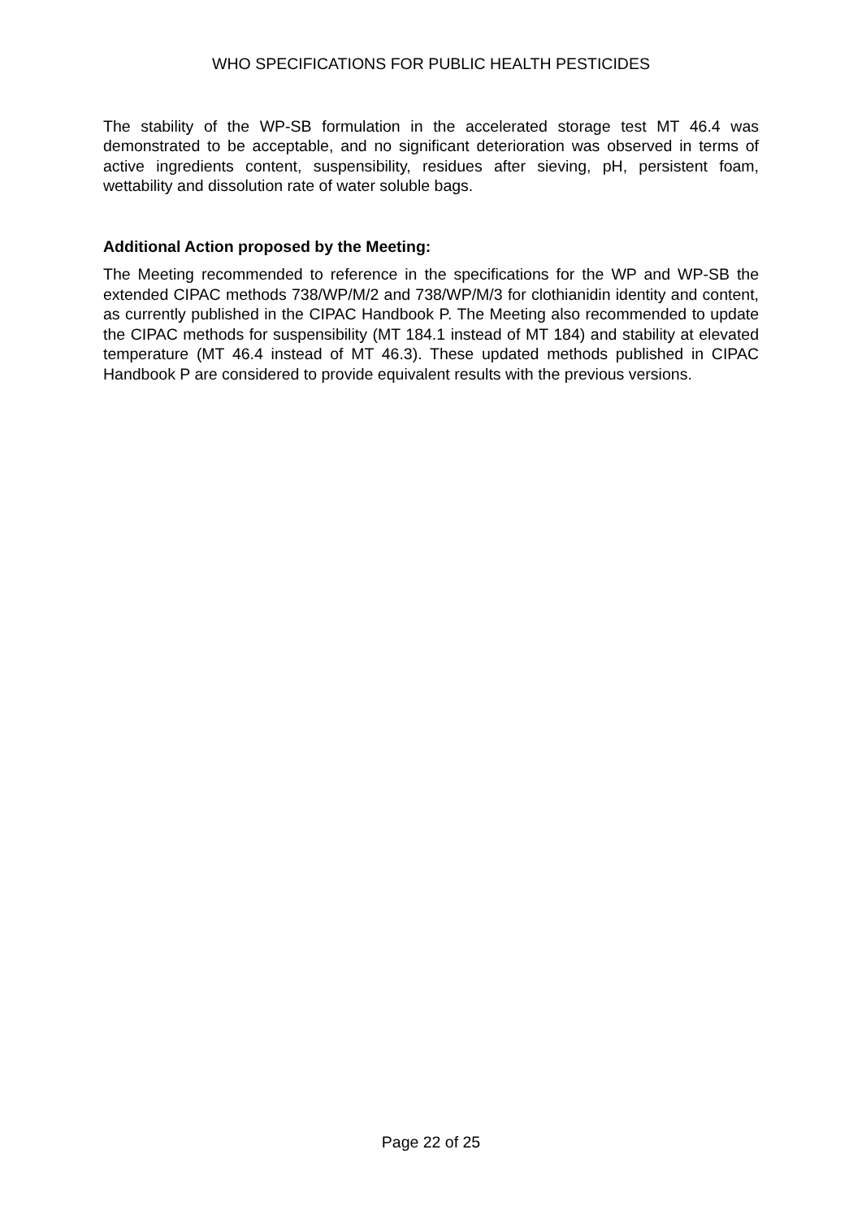WHO SPECIFICATIONS FOR PUBLIC HEALTH PESTICIDES
The stability of the WP-SB formulation in the accelerated storage test MT 46.4 was demonstrated to be acceptable, and no significant deterioration was observed in terms of active ingredients content, suspensibility, residues after sieving, pH, persistent foam, wettability and dissolution rate of water soluble bags.
Additional Action proposed by the Meeting:
The Meeting recommended to reference in the specifications for the WP and WP-SB the extended CIPAC methods 738/WP/M/2 and 738/WP/M/3 for clothianidin identity and content, as currently published in the CIPAC Handbook P. The Meeting also recommended to update the CIPAC methods for suspensibility (MT 184.1 instead of MT 184) and stability at elevated temperature (MT 46.4 instead of MT 46.3). These updated methods published in CIPAC Handbook P are considered to provide equivalent results with the previous versions.
Page 22 of 25